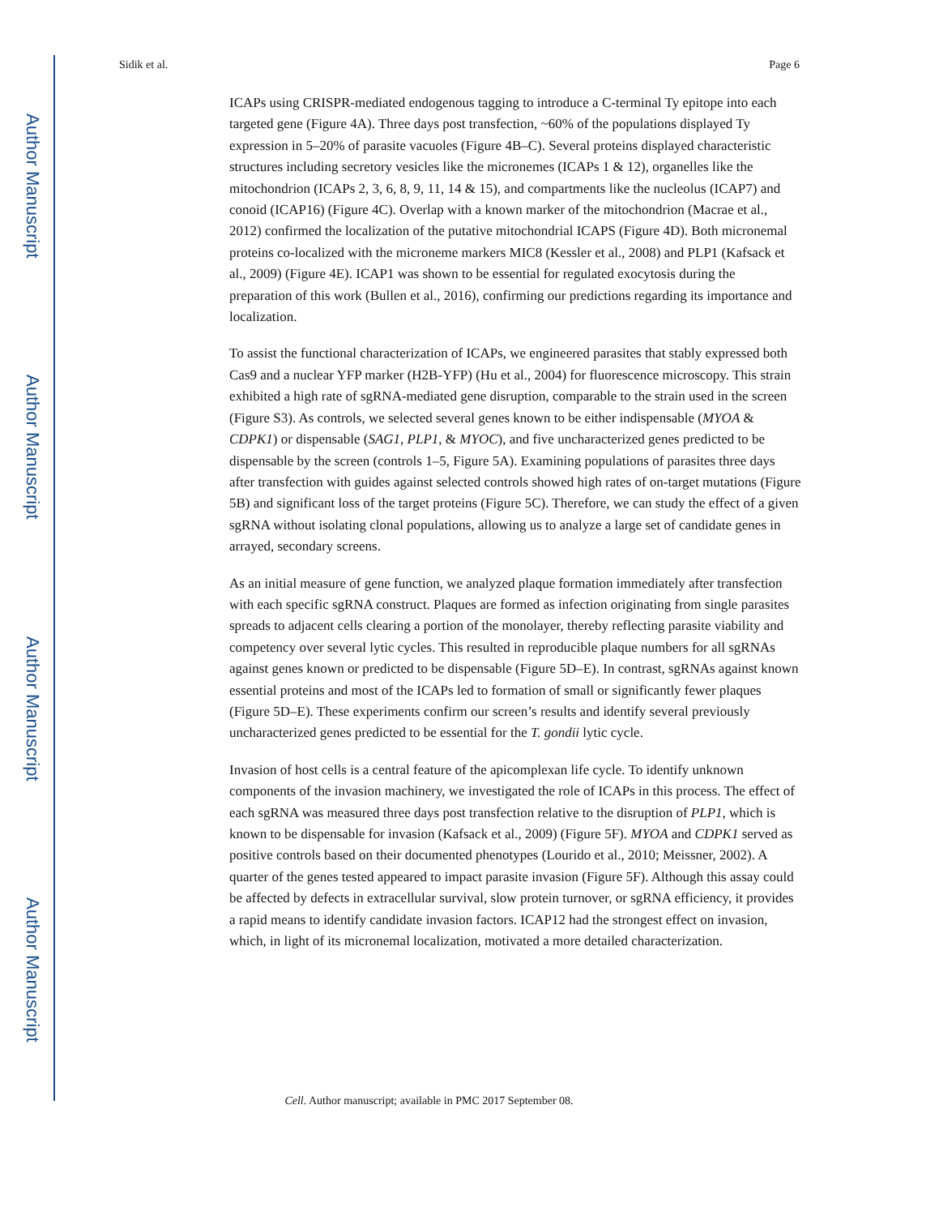Author Manuscript
Author Manuscript
Author Manuscript
Author Manuscript
Sidik et al. Page 6
ICAPs using CRISPR-mediated endogenous tagging to introduce a C-terminal Ty epitope into each targeted gene (Figure 4A). Three days post transfection, ~60% of the populations displayed Ty expression in 5–20% of parasite vacuoles (Figure 4B–C). Several proteins displayed characteristic structures including secretory vesicles like the micronemes (ICAPs 1 & 12), organelles like the mitochondrion (ICAPs 2, 3, 6, 8, 9, 11, 14 & 15), and compartments like the nucleolus (ICAP7) and conoid (ICAP16) (Figure 4C). Overlap with a known marker of the mitochondrion (Macrae et al., 2012) confirmed the localization of the putative mitochondrial ICAPS (Figure 4D). Both micronemal proteins co-localized with the microneme markers MIC8 (Kessler et al., 2008) and PLP1 (Kafsack et al., 2009) (Figure 4E). ICAP1 was shown to be essential for regulated exocytosis during the preparation of this work (Bullen et al., 2016), confirming our predictions regarding its importance and localization.
To assist the functional characterization of ICAPs, we engineered parasites that stably expressed both Cas9 and a nuclear YFP marker (H2B-YFP) (Hu et al., 2004) for fluorescence microscopy. This strain exhibited a high rate of sgRNA-mediated gene disruption, comparable to the strain used in the screen (Figure S3). As controls, we selected several genes known to be either indispensable (MYOA & CDPK1) or dispensable (SAG1, PLP1, & MYOC), and five uncharacterized genes predicted to be dispensable by the screen (controls 1–5, Figure 5A). Examining populations of parasites three days after transfection with guides against selected controls showed high rates of on-target mutations (Figure 5B) and significant loss of the target proteins (Figure 5C). Therefore, we can study the effect of a given sgRNA without isolating clonal populations, allowing us to analyze a large set of candidate genes in arrayed, secondary screens.
As an initial measure of gene function, we analyzed plaque formation immediately after transfection with each specific sgRNA construct. Plaques are formed as infection originating from single parasites spreads to adjacent cells clearing a portion of the monolayer, thereby reflecting parasite viability and competency over several lytic cycles. This resulted in reproducible plaque numbers for all sgRNAs against genes known or predicted to be dispensable (Figure 5D–E). In contrast, sgRNAs against known essential proteins and most of the ICAPs led to formation of small or significantly fewer plaques (Figure 5D–E). These experiments confirm our screen’s results and identify several previously uncharacterized genes predicted to be essential for the T. gondii lytic cycle.
Invasion of host cells is a central feature of the apicomplexan life cycle. To identify unknown components of the invasion machinery, we investigated the role of ICAPs in this process. The effect of each sgRNA was measured three days post transfection relative to the disruption of PLP1, which is known to be dispensable for invasion (Kafsack et al., 2009) (Figure 5F). MYOA and CDPK1 served as positive controls based on their documented phenotypes (Lourido et al., 2010; Meissner, 2002). A quarter of the genes tested appeared to impact parasite invasion (Figure 5F). Although this assay could be affected by defects in extracellular survival, slow protein turnover, or sgRNA efficiency, it provides a rapid means to identify candidate invasion factors. ICAP12 had the strongest effect on invasion, which, in light of its micronemal localization, motivated a more detailed characterization.
Cell. Author manuscript; available in PMC 2017 September 08.